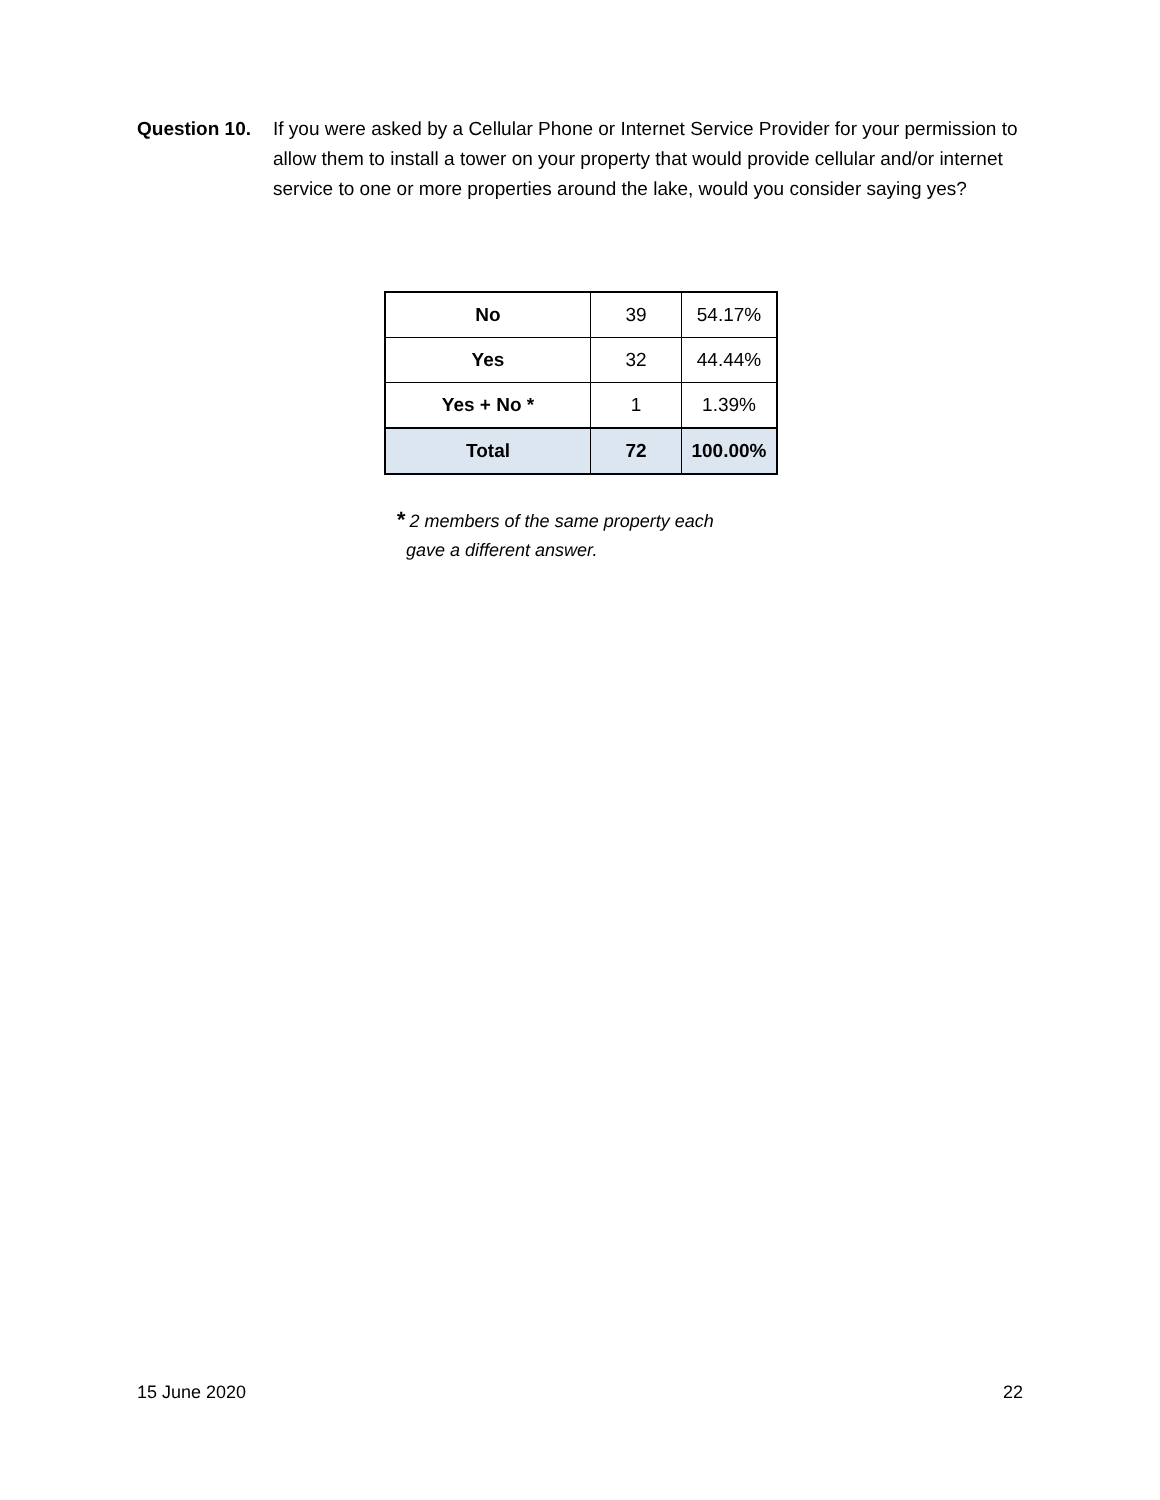Question 10.
If you were asked by a Cellular Phone or Internet Service Provider for your permission to allow them to install a tower on your property that would provide cellular and/or internet service to one or more properties around the lake, would you consider saying yes?
| No | 39 | 54.17% |
| Yes | 32 | 44.44% |
| Yes + No * | 1 | 1.39% |
| Total | 72 | 100.00% |
* 2 members of the same property each
gave a different answer.
15 June 2020 22